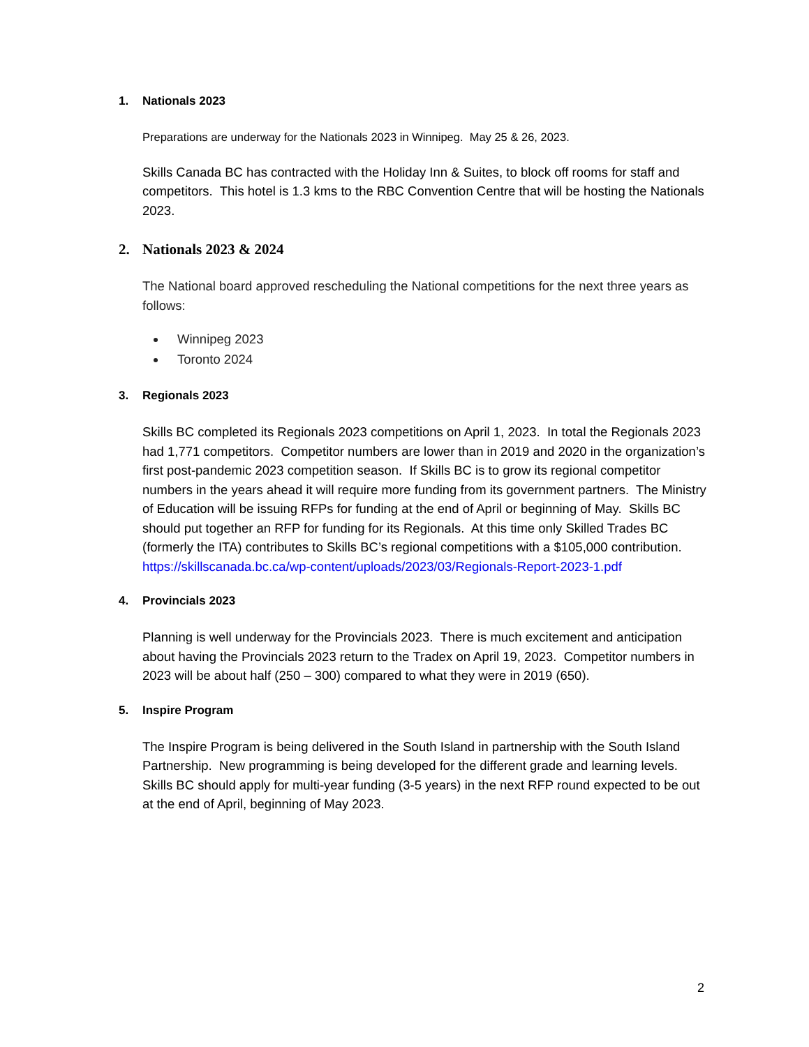1. Nationals 2023
Preparations are underway for the Nationals 2023 in Winnipeg. May 25 & 26, 2023.
Skills Canada BC has contracted with the Holiday Inn & Suites, to block off rooms for staff and competitors. This hotel is 1.3 kms to the RBC Convention Centre that will be hosting the Nationals 2023.
2. Nationals 2023 & 2024
The National board approved rescheduling the National competitions for the next three years as follows:
Winnipeg 2023
Toronto 2024
3. Regionals 2023
Skills BC completed its Regionals 2023 competitions on April 1, 2023. In total the Regionals 2023 had 1,771 competitors. Competitor numbers are lower than in 2019 and 2020 in the organization’s first post-pandemic 2023 competition season. If Skills BC is to grow its regional competitor numbers in the years ahead it will require more funding from its government partners. The Ministry of Education will be issuing RFPs for funding at the end of April or beginning of May. Skills BC should put together an RFP for funding for its Regionals. At this time only Skilled Trades BC (formerly the ITA) contributes to Skills BC’s regional competitions with a $105,000 contribution.
https://skillscanada.bc.ca/wp-content/uploads/2023/03/Regionals-Report-2023-1.pdf
4. Provincials 2023
Planning is well underway for the Provincials 2023. There is much excitement and anticipation about having the Provincials 2023 return to the Tradex on April 19, 2023. Competitor numbers in 2023 will be about half (250 – 300) compared to what they were in 2019 (650).
5. Inspire Program
The Inspire Program is being delivered in the South Island in partnership with the South Island Partnership. New programming is being developed for the different grade and learning levels. Skills BC should apply for multi-year funding (3-5 years) in the next RFP round expected to be out at the end of April, beginning of May 2023.
2